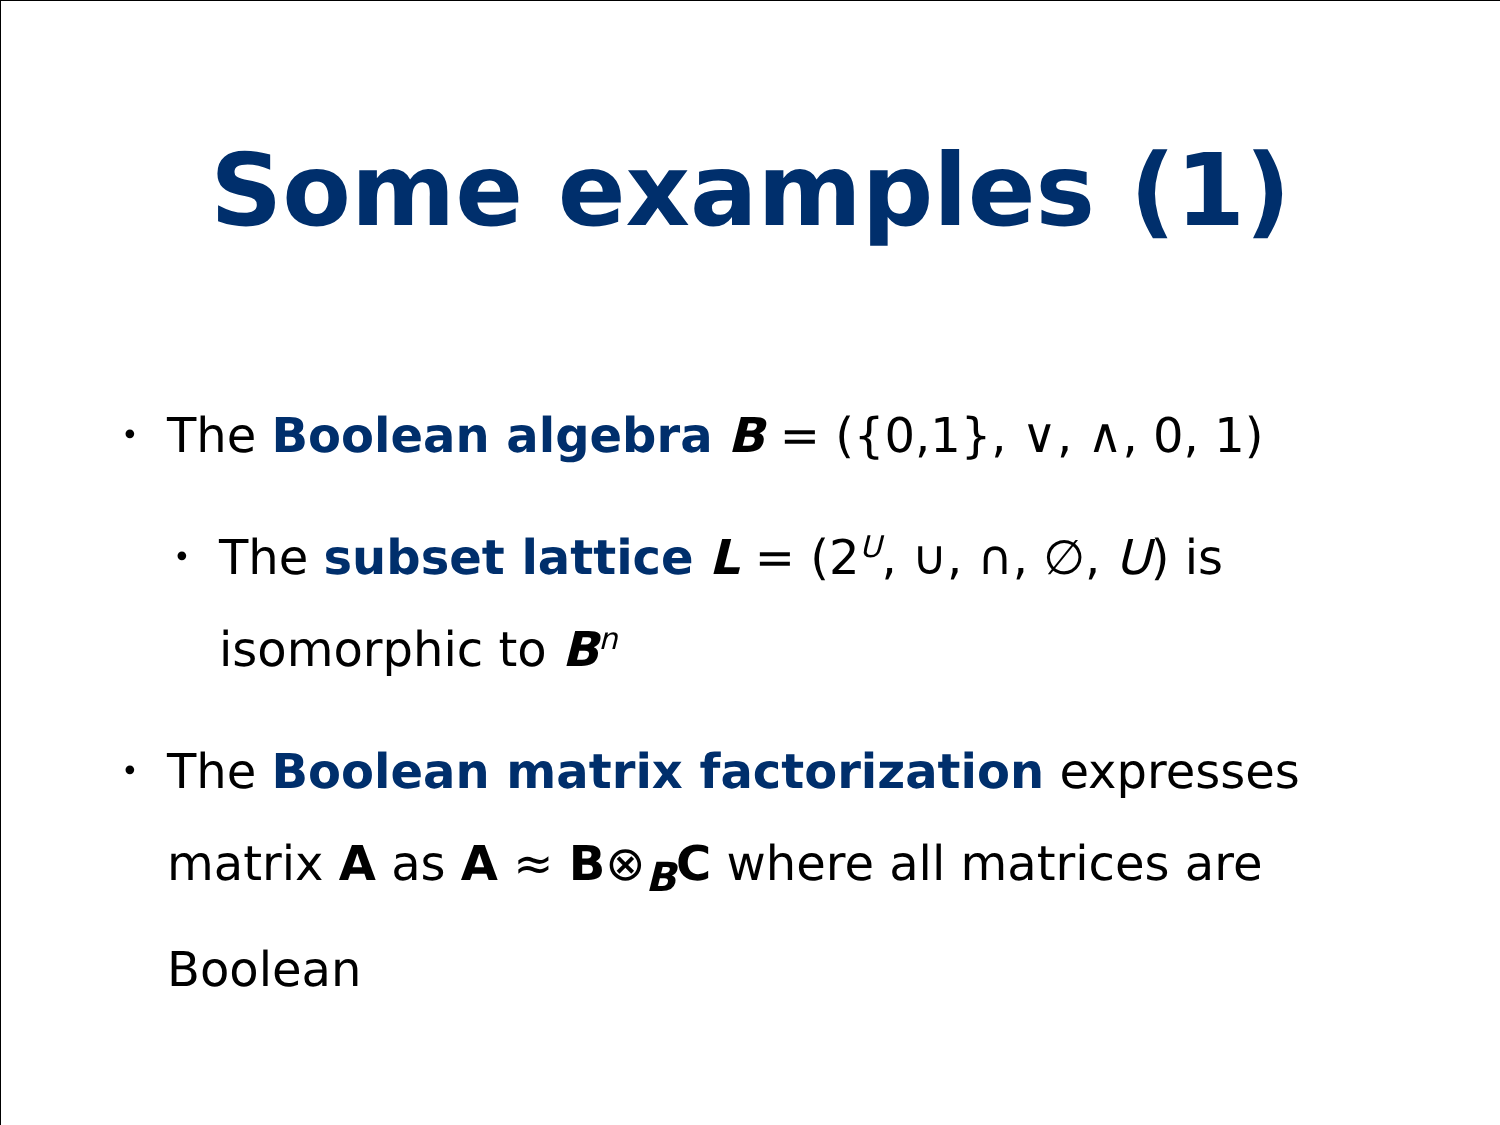Some examples (1)
• The Boolean algebra B = ({0,1}, ∨, ∧, 0, 1)
• The subset lattice L = (2<sup>U</sup>, ∪, ∩, ∅, U) is isomorphic to B<sup>n</sup>
• The Boolean matrix factorization expresses matrix A as A ≈ B⊗<sub>B</sub>C where all matrices are Boolean